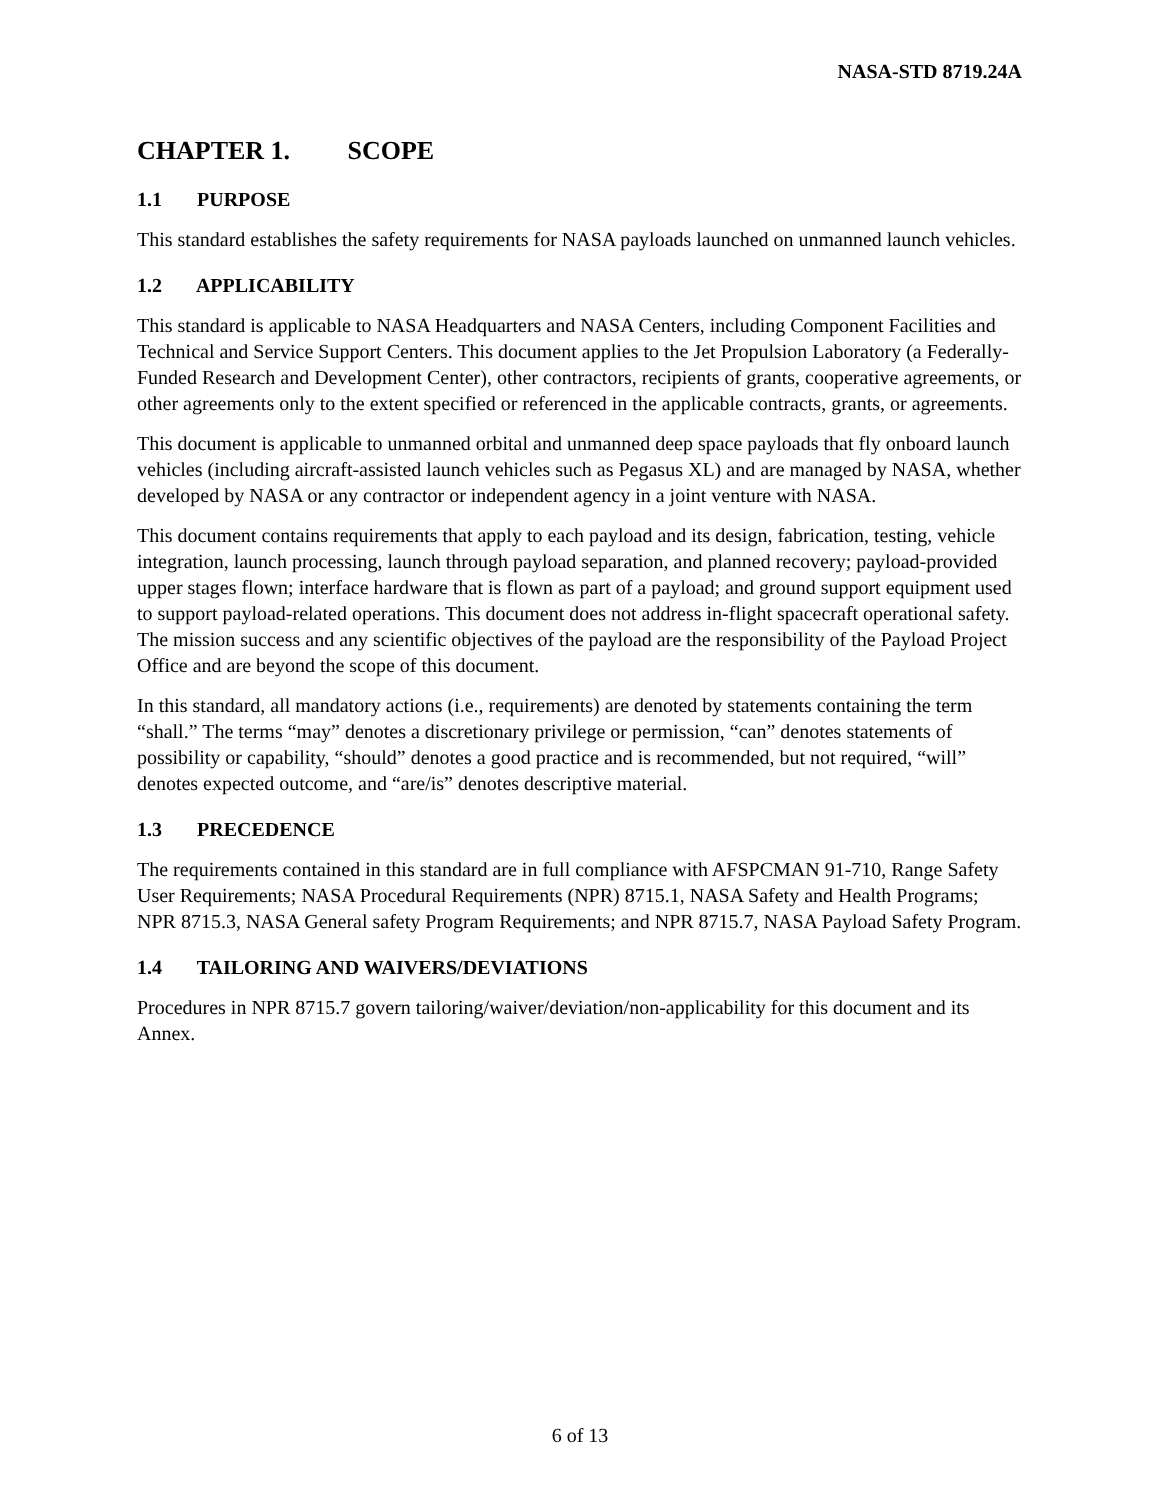NASA-STD 8719.24A
CHAPTER 1. SCOPE
1.1 PURPOSE
This standard establishes the safety requirements for NASA payloads launched on unmanned launch vehicles.
1.2 APPLICABILITY
This standard is applicable to NASA Headquarters and NASA Centers, including Component Facilities and Technical and Service Support Centers. This document applies to the Jet Propulsion Laboratory (a Federally-Funded Research and Development Center), other contractors, recipients of grants, cooperative agreements, or other agreements only to the extent specified or referenced in the applicable contracts, grants, or agreements.
This document is applicable to unmanned orbital and unmanned deep space payloads that fly onboard launch vehicles (including aircraft-assisted launch vehicles such as Pegasus XL) and are managed by NASA, whether developed by NASA or any contractor or independent agency in a joint venture with NASA.
This document contains requirements that apply to each payload and its design, fabrication, testing, vehicle integration, launch processing, launch through payload separation, and planned recovery; payload-provided upper stages flown; interface hardware that is flown as part of a payload; and ground support equipment used to support payload-related operations. This document does not address in-flight spacecraft operational safety. The mission success and any scientific objectives of the payload are the responsibility of the Payload Project Office and are beyond the scope of this document.
In this standard, all mandatory actions (i.e., requirements) are denoted by statements containing the term “shall.” The terms “may” denotes a discretionary privilege or permission, “can” denotes statements of possibility or capability, “should” denotes a good practice and is recommended, but not required, “will” denotes expected outcome, and “are/is” denotes descriptive material.
1.3 PRECEDENCE
The requirements contained in this standard are in full compliance with AFSPCMAN 91-710, Range Safety User Requirements; NASA Procedural Requirements (NPR) 8715.1, NASA Safety and Health Programs; NPR 8715.3, NASA General safety Program Requirements; and NPR 8715.7, NASA Payload Safety Program.
1.4 TAILORING AND WAIVERS/DEVIATIONS
Procedures in NPR 8715.7 govern tailoring/waiver/deviation/non-applicability for this document and its Annex.
6 of 13